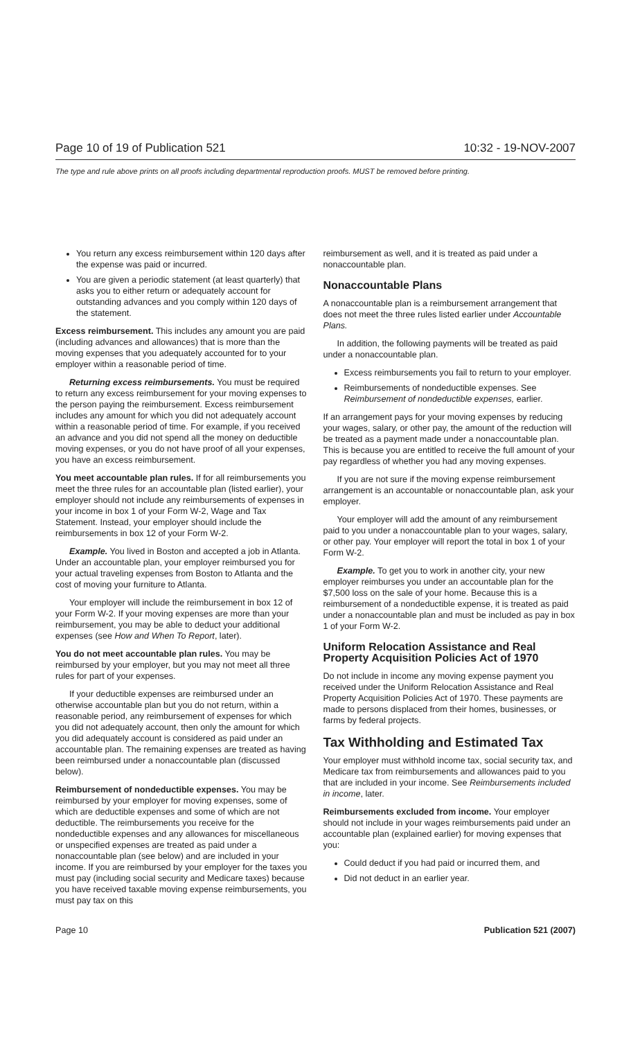Page 10 of 19 of Publication 521 10:32 - 19-NOV-2007
The type and rule above prints on all proofs including departmental reproduction proofs. MUST be removed before printing.
You return any excess reimbursement within 120 days after the expense was paid or incurred.
You are given a periodic statement (at least quarterly) that asks you to either return or adequately account for outstanding advances and you comply within 120 days of the statement.
Excess reimbursement. This includes any amount you are paid (including advances and allowances) that is more than the moving expenses that you adequately accounted for to your employer within a reasonable period of time.
Returning excess reimbursements. You must be required to return any excess reimbursement for your moving expenses to the person paying the reimbursement. Excess reimbursement includes any amount for which you did not adequately account within a reasonable period of time. For example, if you received an advance and you did not spend all the money on deductible moving expenses, or you do not have proof of all your expenses, you have an excess reimbursement.
You meet accountable plan rules. If for all reimbursements you meet the three rules for an accountable plan (listed earlier), your employer should not include any reimbursements of expenses in your income in box 1 of your Form W-2, Wage and Tax Statement. Instead, your employer should include the reimbursements in box 12 of your Form W-2.
Example. You lived in Boston and accepted a job in Atlanta. Under an accountable plan, your employer reimbursed you for your actual traveling expenses from Boston to Atlanta and the cost of moving your furniture to Atlanta.
Your employer will include the reimbursement in box 12 of your Form W-2. If your moving expenses are more than your reimbursement, you may be able to deduct your additional expenses (see How and When To Report, later).
You do not meet accountable plan rules. You may be reimbursed by your employer, but you may not meet all three rules for part of your expenses.
If your deductible expenses are reimbursed under an otherwise accountable plan but you do not return, within a reasonable period, any reimbursement of expenses for which you did not adequately account, then only the amount for which you did adequately account is considered as paid under an accountable plan. The remaining expenses are treated as having been reimbursed under a nonaccountable plan (discussed below).
Reimbursement of nondeductible expenses. You may be reimbursed by your employer for moving expenses, some of which are deductible expenses and some of which are not deductible. The reimbursements you receive for the nondeductible expenses and any allowances for miscellaneous or unspecified expenses are treated as paid under a nonaccountable plan (see below) and are included in your income. If you are reimbursed by your employer for the taxes you must pay (including social security and Medicare taxes) because you have received taxable moving expense reimbursements, you must pay tax on this
reimbursement as well, and it is treated as paid under a nonaccountable plan.
Nonaccountable Plans
A nonaccountable plan is a reimbursement arrangement that does not meet the three rules listed earlier under Accountable Plans.
In addition, the following payments will be treated as paid under a nonaccountable plan.
Excess reimbursements you fail to return to your employer.
Reimbursements of nondeductible expenses. See Reimbursement of nondeductible expenses, earlier.
If an arrangement pays for your moving expenses by reducing your wages, salary, or other pay, the amount of the reduction will be treated as a payment made under a nonaccountable plan. This is because you are entitled to receive the full amount of your pay regardless of whether you had any moving expenses.
If you are not sure if the moving expense reimbursement arrangement is an accountable or nonaccountable plan, ask your employer.
Your employer will add the amount of any reimbursement paid to you under a nonaccountable plan to your wages, salary, or other pay. Your employer will report the total in box 1 of your Form W-2.
Example. To get you to work in another city, your new employer reimburses you under an accountable plan for the $7,500 loss on the sale of your home. Because this is a reimbursement of a nondeductible expense, it is treated as paid under a nonaccountable plan and must be included as pay in box 1 of your Form W-2.
Uniform Relocation Assistance and Real Property Acquisition Policies Act of 1970
Do not include in income any moving expense payment you received under the Uniform Relocation Assistance and Real Property Acquisition Policies Act of 1970. These payments are made to persons displaced from their homes, businesses, or farms by federal projects.
Tax Withholding and Estimated Tax
Your employer must withhold income tax, social security tax, and Medicare tax from reimbursements and allowances paid to you that are included in your income. See Reimbursements included in income, later.
Reimbursements excluded from income. Your employer should not include in your wages reimbursements paid under an accountable plan (explained earlier) for moving expenses that you:
Could deduct if you had paid or incurred them, and
Did not deduct in an earlier year.
Page 10 Publication 521 (2007)